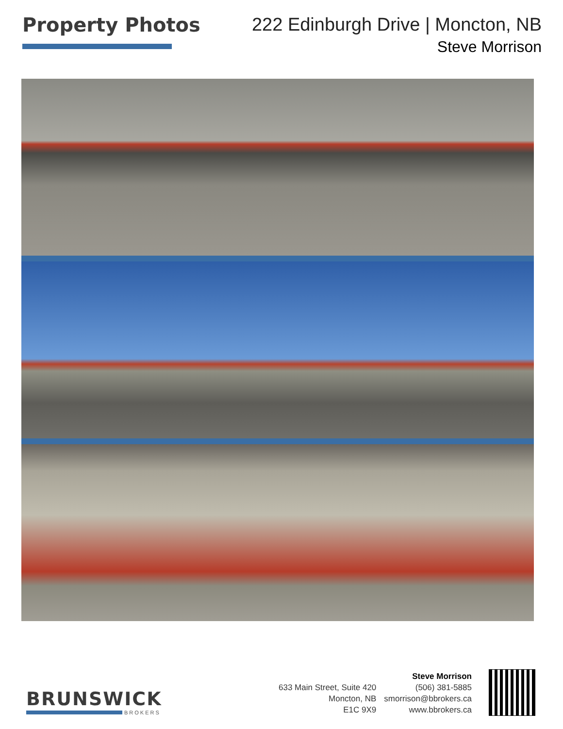Property Photos
222 Edinburgh Drive | Moncton, NB
Steve Morrison
BRUNSWICK
BROKERS
633 Main Street, Suite 420
Moncton, NB
E1C 9X9
Steve Morrison
(506) 381-5885
smorrison@bbrokers.ca
www.bbrokers.ca